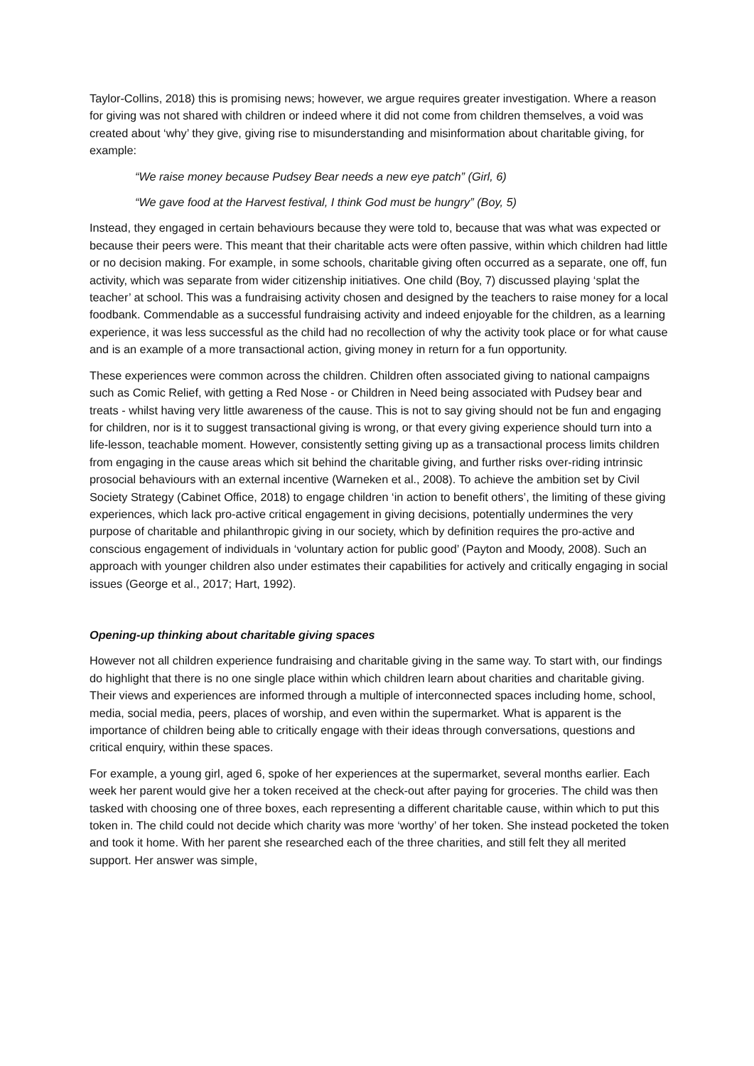Taylor-Collins, 2018) this is promising news; however, we argue requires greater investigation. Where a reason for giving was not shared with children or indeed where it did not come from children themselves, a void was created about ‘why’ they give, giving rise to misunderstanding and misinformation about charitable giving, for example:
“We raise money because Pudsey Bear needs a new eye patch” (Girl, 6)
“We gave food at the Harvest festival, I think God must be hungry” (Boy, 5)
Instead, they engaged in certain behaviours because they were told to, because that was what was expected or because their peers were. This meant that their charitable acts were often passive, within which children had little or no decision making. For example, in some schools, charitable giving often occurred as a separate, one off, fun activity, which was separate from wider citizenship initiatives. One child (Boy, 7) discussed playing ‘splat the teacher’ at school. This was a fundraising activity chosen and designed by the teachers to raise money for a local foodbank. Commendable as a successful fundraising activity and indeed enjoyable for the children, as a learning experience, it was less successful as the child had no recollection of why the activity took place or for what cause and is an example of a more transactional action, giving money in return for a fun opportunity.
These experiences were common across the children. Children often associated giving to national campaigns such as Comic Relief, with getting a Red Nose - or Children in Need being associated with Pudsey bear and treats - whilst having very little awareness of the cause. This is not to say giving should not be fun and engaging for children, nor is it to suggest transactional giving is wrong, or that every giving experience should turn into a life-lesson, teachable moment. However, consistently setting giving up as a transactional process limits children from engaging in the cause areas which sit behind the charitable giving, and further risks over-riding intrinsic prosocial behaviours with an external incentive (Warneken et al., 2008). To achieve the ambition set by Civil Society Strategy (Cabinet Office, 2018) to engage children ‘in action to benefit others’, the limiting of these giving experiences, which lack pro-active critical engagement in giving decisions, potentially undermines the very purpose of charitable and philanthropic giving in our society, which by definition requires the pro-active and conscious engagement of individuals in ‘voluntary action for public good’ (Payton and Moody, 2008). Such an approach with younger children also under estimates their capabilities for actively and critically engaging in social issues (George et al., 2017; Hart, 1992).
Opening-up thinking about charitable giving spaces
However not all children experience fundraising and charitable giving in the same way. To start with, our findings do highlight that there is no one single place within which children learn about charities and charitable giving. Their views and experiences are informed through a multiple of interconnected spaces including home, school, media, social media, peers, places of worship, and even within the supermarket. What is apparent is the importance of children being able to critically engage with their ideas through conversations, questions and critical enquiry, within these spaces.
For example, a young girl, aged 6, spoke of her experiences at the supermarket, several months earlier. Each week her parent would give her a token received at the check-out after paying for groceries. The child was then tasked with choosing one of three boxes, each representing a different charitable cause, within which to put this token in. The child could not decide which charity was more ‘worthy’ of her token. She instead pocketed the token and took it home. With her parent she researched each of the three charities, and still felt they all merited support. Her answer was simple,